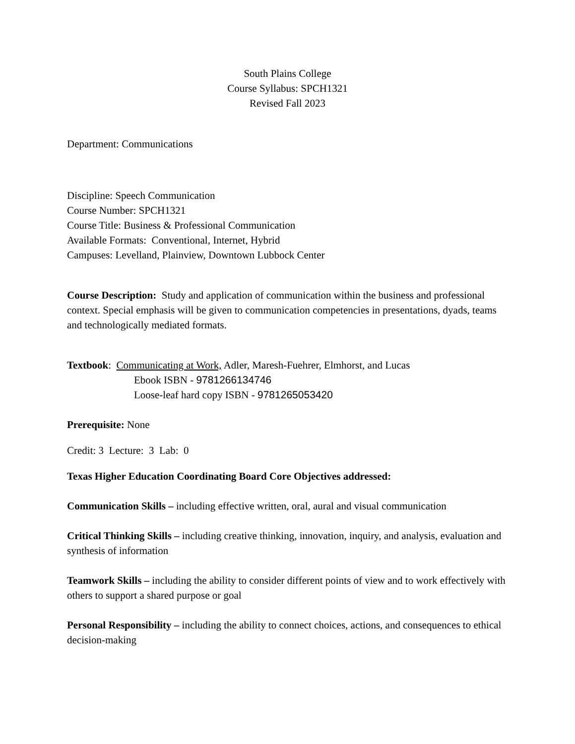South Plains College
Course Syllabus: SPCH1321
Revised Fall 2023
Department: Communications
Discipline: Speech Communication
Course Number: SPCH1321
Course Title: Business & Professional Communication
Available Formats: Conventional, Internet, Hybrid
Campuses: Levelland, Plainview, Downtown Lubbock Center
Course Description: Study and application of communication within the business and professional context. Special emphasis will be given to communication competencies in presentations, dyads, teams and technologically mediated formats.
Textbook: Communicating at Work, Adler, Maresh-Fuehrer, Elmhorst, and Lucas
Ebook ISBN - 9781266134746
Loose-leaf hard copy ISBN - 9781265053420
Prerequisite: None
Credit: 3 Lecture: 3 Lab: 0
Texas Higher Education Coordinating Board Core Objectives addressed:
Communication Skills – including effective written, oral, aural and visual communication
Critical Thinking Skills – including creative thinking, innovation, inquiry, and analysis, evaluation and synthesis of information
Teamwork Skills – including the ability to consider different points of view and to work effectively with others to support a shared purpose or goal
Personal Responsibility – including the ability to connect choices, actions, and consequences to ethical decision-making